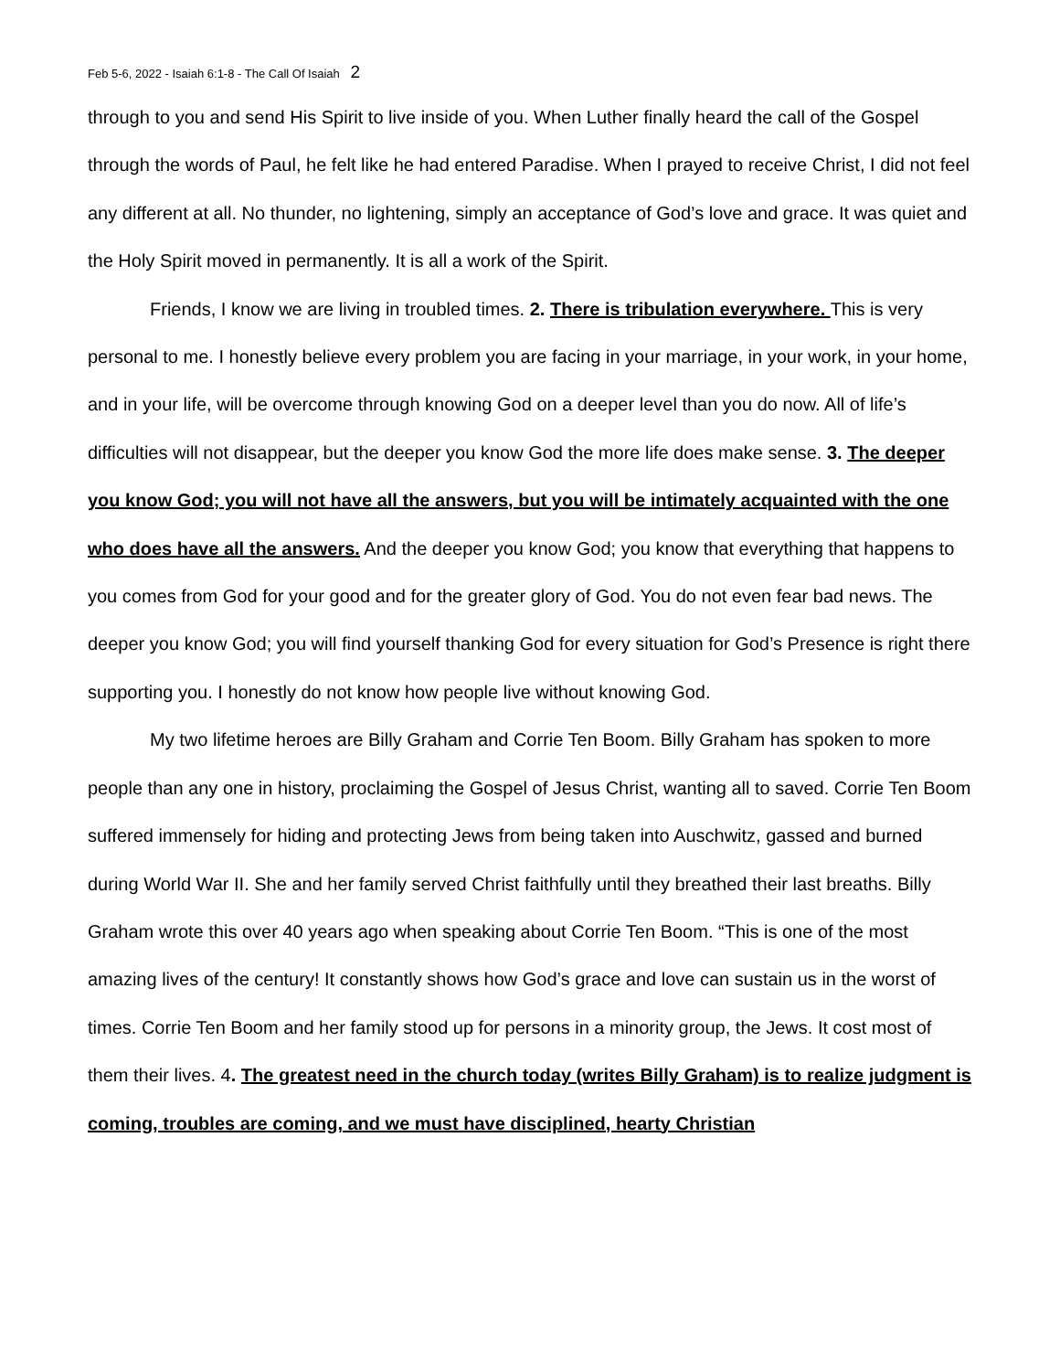Feb 5-6, 2022 - Isaiah 6:1-8 - The Call Of Isaiah 2
through to you and send His Spirit to live inside of you. When Luther finally heard the call of the Gospel through the words of Paul, he felt like he had entered Paradise. When I prayed to receive Christ, I did not feel any different at all. No thunder, no lightening, simply an acceptance of God’s love and grace. It was quiet and the Holy Spirit moved in permanently. It is all a work of the Spirit.
Friends, I know we are living in troubled times. 2. There is tribulation everywhere. This is very personal to me. I honestly believe every problem you are facing in your marriage, in your work, in your home, and in your life, will be overcome through knowing God on a deeper level than you do now. All of life’s difficulties will not disappear, but the deeper you know God the more life does make sense. 3. The deeper you know God; you will not have all the answers, but you will be intimately acquainted with the one who does have all the answers. And the deeper you know God; you know that everything that happens to you comes from God for your good and for the greater glory of God. You do not even fear bad news. The deeper you know God; you will find yourself thanking God for every situation for God’s Presence is right there supporting you. I honestly do not know how people live without knowing God.
My two lifetime heroes are Billy Graham and Corrie Ten Boom. Billy Graham has spoken to more people than any one in history, proclaiming the Gospel of Jesus Christ, wanting all to saved. Corrie Ten Boom suffered immensely for hiding and protecting Jews from being taken into Auschwitz, gassed and burned during World War II. She and her family served Christ faithfully until they breathed their last breaths. Billy Graham wrote this over 40 years ago when speaking about Corrie Ten Boom. “This is one of the most amazing lives of the century! It constantly shows how God’s grace and love can sustain us in the worst of times. Corrie Ten Boom and her family stood up for persons in a minority group, the Jews. It cost most of them their lives. 4. The greatest need in the church today (writes Billy Graham) is to realize judgment is coming, troubles are coming, and we must have disciplined, hearty Christian